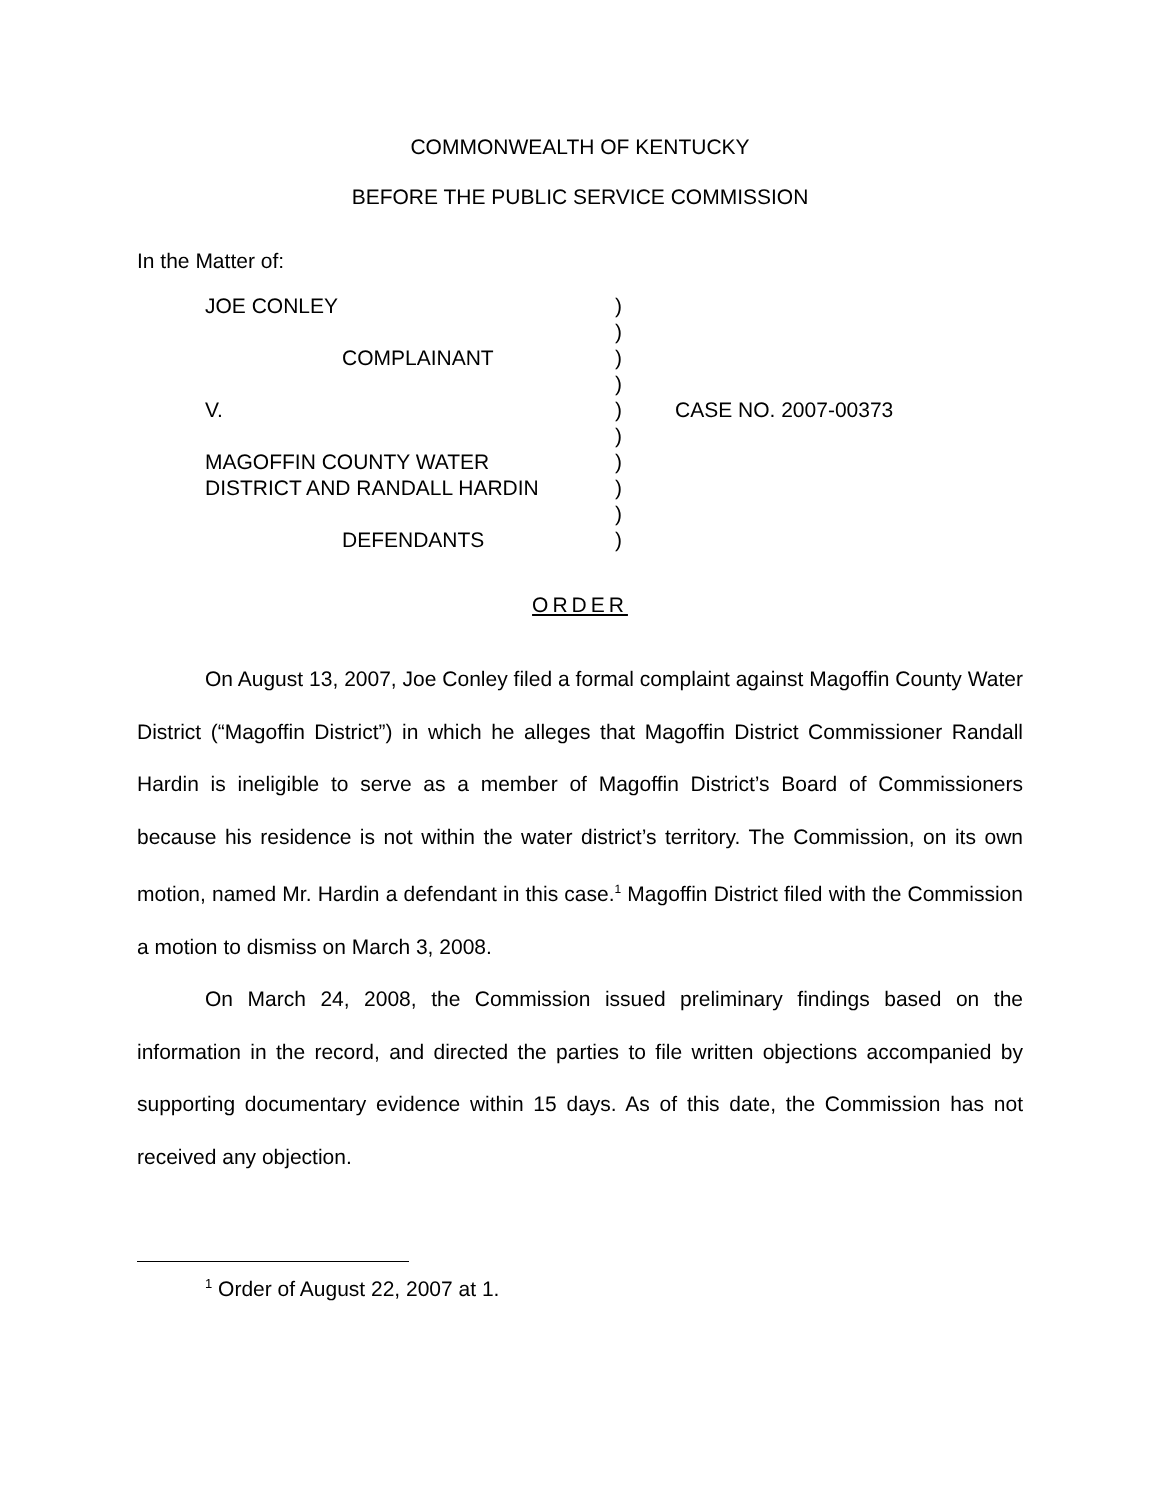COMMONWEALTH OF KENTUCKY
BEFORE THE PUBLIC SERVICE COMMISSION
In the Matter of:
JOE CONLEY
COMPLAINANT
V.
MAGOFFIN COUNTY WATER
DISTRICT AND RANDALL HARDIN
DEFENDANTS
)
)
)
)
)
)
)
)
)
)
CASE NO. 2007-00373
ORDER
On August 13, 2007, Joe Conley filed a formal complaint against Magoffin County Water District (“Magoffin District”) in which he alleges that Magoffin District Commissioner Randall Hardin is ineligible to serve as a member of Magoffin District’s Board of Commissioners because his residence is not within the water district’s territory. The Commission, on its own motion, named Mr. Hardin a defendant in this case.<sup>1</sup> Magoffin District filed with the Commission a motion to dismiss on March 3, 2008.
On March 24, 2008, the Commission issued preliminary findings based on the information in the record, and directed the parties to file written objections accompanied by supporting documentary evidence within 15 days. As of this date, the Commission has not received any objection.
<sup>1</sup> Order of August 22, 2007 at 1.